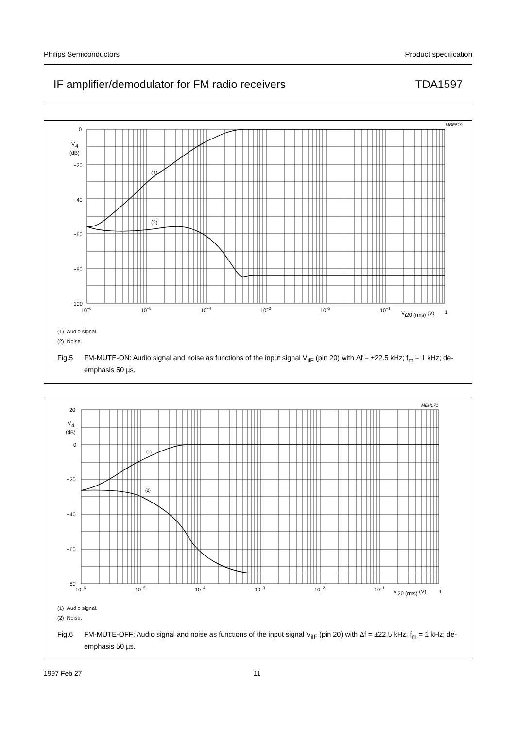Philips Semiconductors Product specification
IF amplifier/demodulator for FM radio receivers TDA1597
MBE519
0
V
4
(dB)
−20
−40
−60
−80
−100
(1)
(2)
10−6
10−5
10−4
10−3
10−2
10−1
Vi20 (rms) (V)
1
(1) Audio signal.
(2) Noise.
Fig.5 FM-MUTE-ON: Audio signal and noise as functions of the input signal V<sub>iIF</sub> (pin 20) with Δf = ±22.5 kHz; f<sub>m</sub> = 1 kHz; de-emphasis 50 µs.
MEH071
20
V
4
(dB)
0
−20
−40
−60
−80
(1)
(2)
10−6
10−5
10−4
10−3
10−2
10−1
Vi20 (rms) (V)
1
(1) Audio signal.
(2) Noise.
Fig.6 FM-MUTE-OFF: Audio signal and noise as functions of the input signal V<sub>iIF</sub> (pin 20) with Δf = ±22.5 kHz; f<sub>m</sub> = 1 kHz; de-emphasis 50 µs.
1997 Feb 27 11